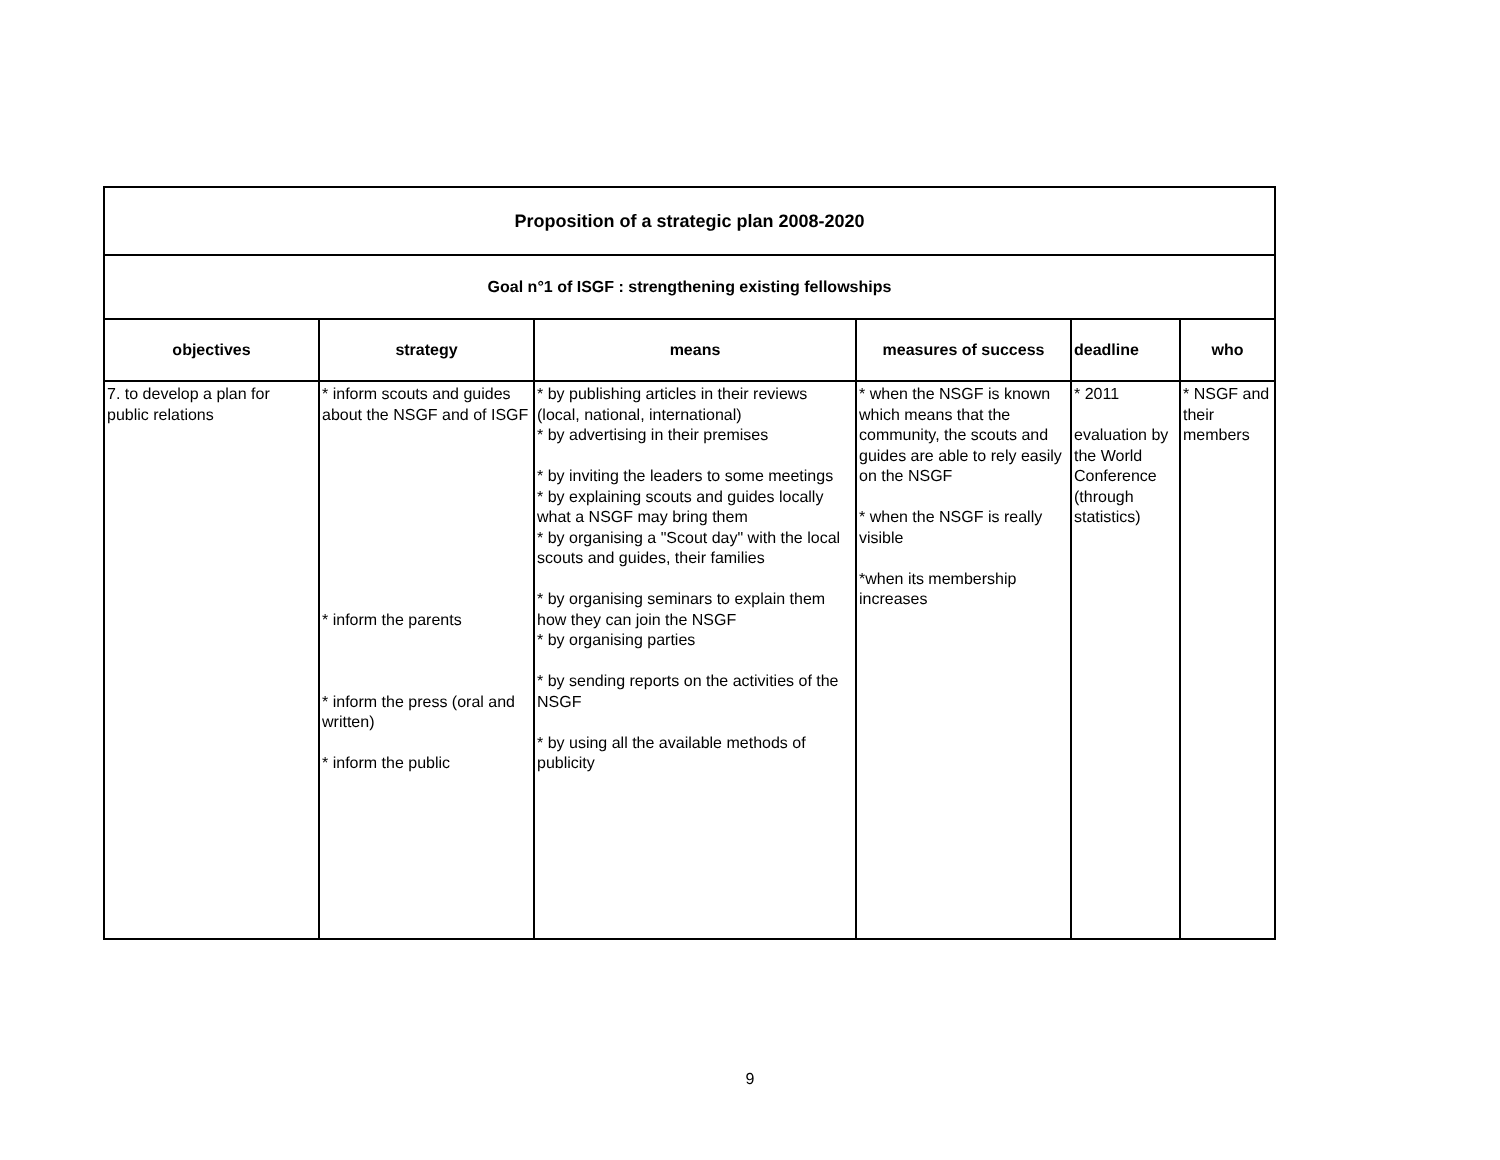| Proposition of a strategic plan 2008-2020 | | | | | |
| Goal n°1 of ISGF : strengthening existing fellowships | | | | | |
| objectives | strategy | means | measures of success | deadline | who |
| 7. to develop a plan for public relations | * inform scouts and guides about the NSGF and of ISGF * inform the parents * inform the press (oral and written) * inform the public | * by publishing articles in their reviews (local, national, international) * by advertising in their premises * by inviting the leaders to some meetings * by explaining scouts and guides locally what a NSGF may bring them * by organising a "Scout day" with the local scouts and guides, their families * by organising seminars to explain them how they can join the NSGF * by organising parties * by sending reports on the activities of the NSGF * by using all the available methods of publicity | * when the NSGF is known which means that the community, the scouts and guides are able to rely easily on the NSGF * when the NSGF is really visible *when its membership increases | * 2011 evaluation by the World Conference (through statistics) | * NSGF and their members |
9